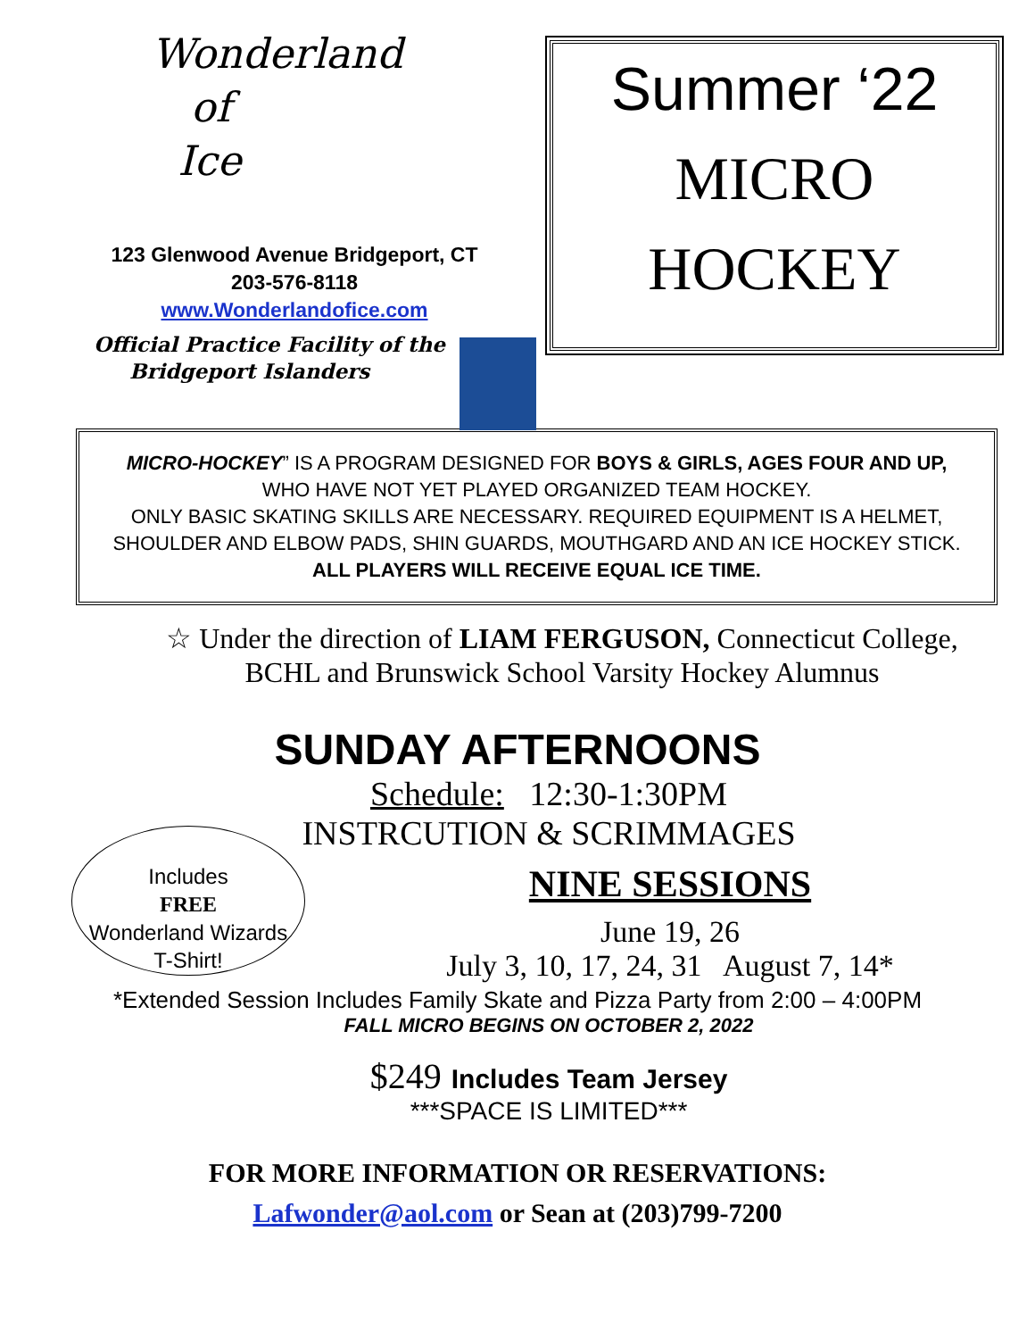Wonderland
of
Ice
123 Glenwood Avenue Bridgeport, CT
203-576-8118
www.Wonderlandofice.com
Official Practice Facility of the
Bridgeport Islanders
Summer ‘22
MICRO
HOCKEY
MICRO-HOCKEY” IS A PROGRAM DESIGNED FOR BOYS & GIRLS, AGES FOUR AND UP,
WHO HAVE NOT YET PLAYED ORGANIZED TEAM HOCKEY.
ONLY BASIC SKATING SKILLS ARE NECESSARY. REQUIRED EQUIPMENT IS A HELMET,
SHOULDER AND ELBOW PADS, SHIN GUARDS, MOUTHGARD AND AN ICE HOCKEY STICK.
ALL PLAYERS WILL RECEIVE EQUAL ICE TIME.
☆ Under the direction of LIAM FERGUSON, Connecticut College,
BCHL and Brunswick School Varsity Hockey Alumnus
SUNDAY AFTERNOONS
Schedule: 12:30-1:30PM
INSTRCUTION & SCRIMMAGES
Includes
FREE
Wonderland Wizards
T-Shirt!
NINE SESSIONS
June 19, 26
July 3, 10, 17, 24, 31 August 7, 14*
*Extended Session Includes Family Skate and Pizza Party from 2:00 – 4:00PM
FALL MICRO BEGINS ON OCTOBER 2, 2022
$249 Includes Team Jersey
***SPACE IS LIMITED***
FOR MORE INFORMATION OR RESERVATIONS:
Lafwonder@aol.com or Sean at (203)799-7200